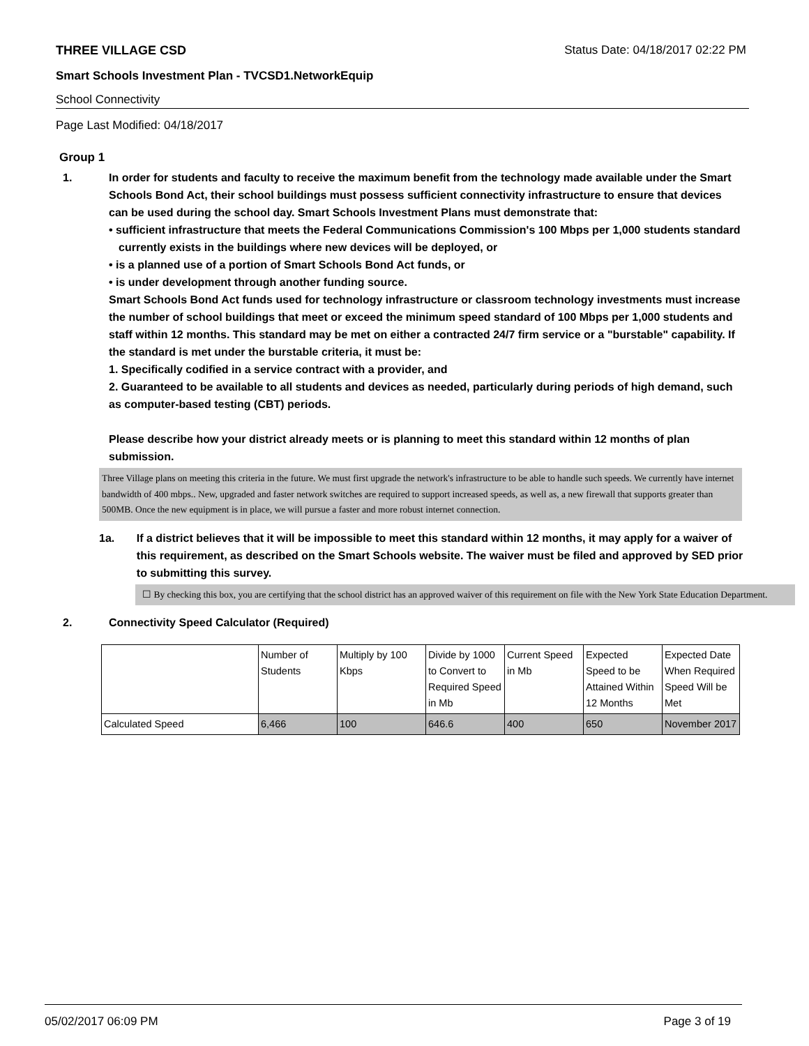THREE VILLAGE CSD Status Date: 04/18/2017 02:22 PM
Smart Schools Investment Plan - TVCSD1.NetworkEquip
School Connectivity
Page Last Modified: 04/18/2017
Group 1
1. In order for students and faculty to receive the maximum benefit from the technology made available under the Smart Schools Bond Act, their school buildings must possess sufficient connectivity infrastructure to ensure that devices can be used during the school day. Smart Schools Investment Plans must demonstrate that:
• sufficient infrastructure that meets the Federal Communications Commission's 100 Mbps per 1,000 students standard currently exists in the buildings where new devices will be deployed, or
• is a planned use of a portion of Smart Schools Bond Act funds, or
• is under development through another funding source.
Smart Schools Bond Act funds used for technology infrastructure or classroom technology investments must increase the number of school buildings that meet or exceed the minimum speed standard of 100 Mbps per 1,000 students and staff within 12 months. This standard may be met on either a contracted 24/7 firm service or a "burstable" capability. If the standard is met under the burstable criteria, it must be:
1. Specifically codified in a service contract with a provider, and
2. Guaranteed to be available to all students and devices as needed, particularly during periods of high demand, such as computer-based testing (CBT) periods.
Please describe how your district already meets or is planning to meet this standard within 12 months of plan submission.
Three Village plans on meeting this criteria in the future. We must first upgrade the network's infrastructure to be able to handle such speeds. We currently have internet bandwidth of 400 mbps.. New, upgraded and faster network switches are required to support increased speeds, as well as, a new firewall that supports greater than 500MB. Once the new equipment is in place, we will pursue a faster and more robust internet connection.
1a. If a district believes that it will be impossible to meet this standard within 12 months, it may apply for a waiver of this requirement, as described on the Smart Schools website. The waiver must be filed and approved by SED prior to submitting this survey.
☐ By checking this box, you are certifying that the school district has an approved waiver of this requirement on file with the New York State Education Department.
2. Connectivity Speed Calculator (Required)
| | Number of Students | Multiply by 100 Kbps | Divide by 1000 to Convert to Required Speed in Mb | Current Speed in Mb | Expected Speed to be Attained Within 12 Months | Expected Date When Required Speed Will be Met |
| Calculated Speed | 6,466 | 100 | 646.6 | 400 | 650 | November 2017 |
05/02/2017 06:09 PM Page 3 of 19